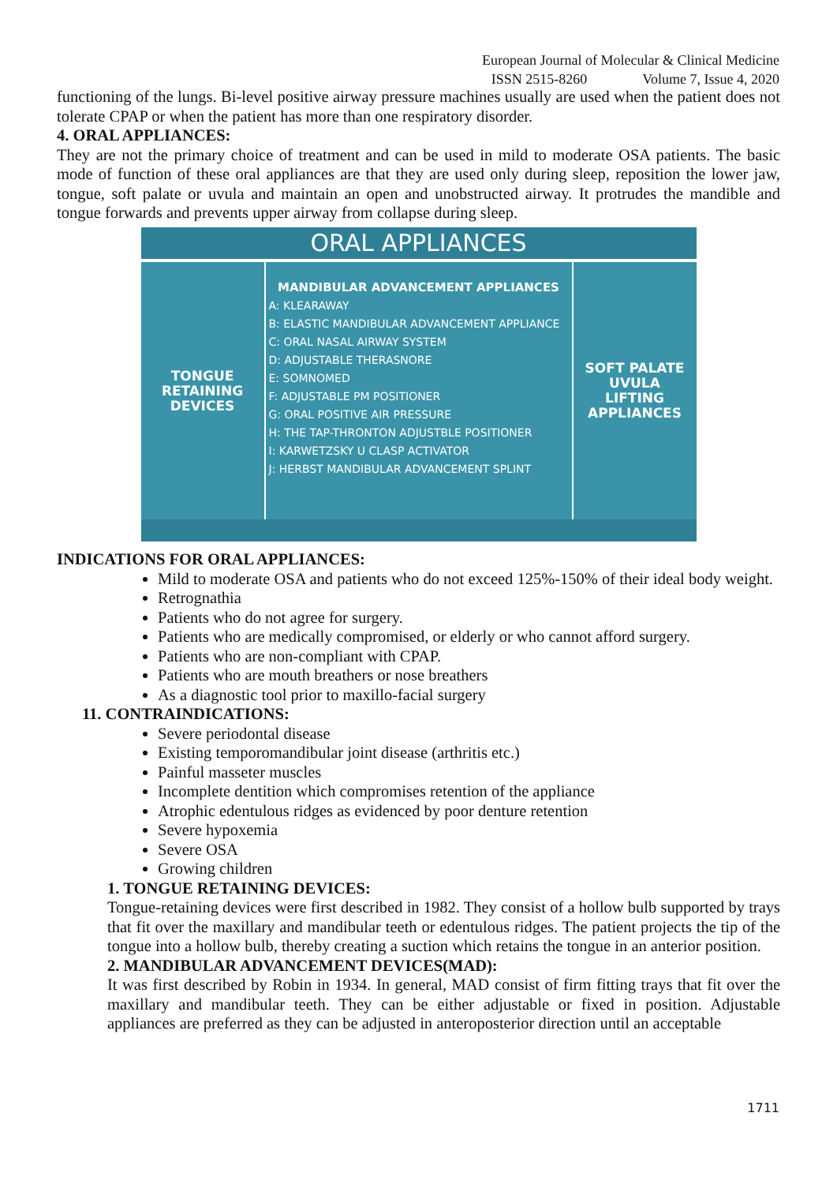European Journal of Molecular & Clinical Medicine
ISSN 2515-8260 Volume 7, Issue 4, 2020
functioning of the lungs. Bi-level positive airway pressure machines usually are used when the patient does not tolerate CPAP or when the patient has more than one respiratory disorder.
4. ORAL APPLIANCES:
They are not the primary choice of treatment and can be used in mild to moderate OSA patients. The basic mode of function of these oral appliances are that they are used only during sleep, reposition the lower jaw, tongue, soft palate or uvula and maintain an open and unobstructed airway. It protrudes the mandible and tongue forwards and prevents upper airway from collapse during sleep.
ORAL APPLIANCES
TONGUE
RETAINING
DEVICES
MANDIBULAR ADVANCEMENT APPLIANCES
A: KLEARAWAY
B: ELASTIC MANDIBULAR ADVANCEMENT APPLIANCE
C: ORAL NASAL AIRWAY SYSTEM
D: ADJUSTABLE THERASNORE
E: SOMNOMED
F: ADJUSTABLE PM POSITIONER
G: ORAL POSITIVE AIR PRESSURE
H: THE TAP-THRONTON ADJUSTBLE POSITIONER
I: KARWETZSKY U CLASP ACTIVATOR
J: HERBST MANDIBULAR ADVANCEMENT SPLINT
SOFT PALATE
UVULA
LIFTING
APPLIANCES
INDICATIONS FOR ORAL APPLIANCES:
Mild to moderate OSA and patients who do not exceed 125%-150% of their ideal body weight.
Retrognathia
Patients who do not agree for surgery.
Patients who are medically compromised, or elderly or who cannot afford surgery.
Patients who are non-compliant with CPAP.
Patients who are mouth breathers or nose breathers
As a diagnostic tool prior to maxillo-facial surgery
11. CONTRAINDICATIONS:
Severe periodontal disease
Existing temporomandibular joint disease (arthritis etc.)
Painful masseter muscles
Incomplete dentition which compromises retention of the appliance
Atrophic edentulous ridges as evidenced by poor denture retention
Severe hypoxemia
Severe OSA
Growing children
1. TONGUE RETAINING DEVICES:
Tongue-retaining devices were first described in 1982. They consist of a hollow bulb supported by trays that fit over the maxillary and mandibular teeth or edentulous ridges. The patient projects the tip of the tongue into a hollow bulb, thereby creating a suction which retains the tongue in an anterior position.
2. MANDIBULAR ADVANCEMENT DEVICES(MAD):
It was first described by Robin in 1934. In general, MAD consist of firm fitting trays that fit over the maxillary and mandibular teeth. They can be either adjustable or fixed in position. Adjustable appliances are preferred as they can be adjusted in anteroposterior direction until an acceptable
1711